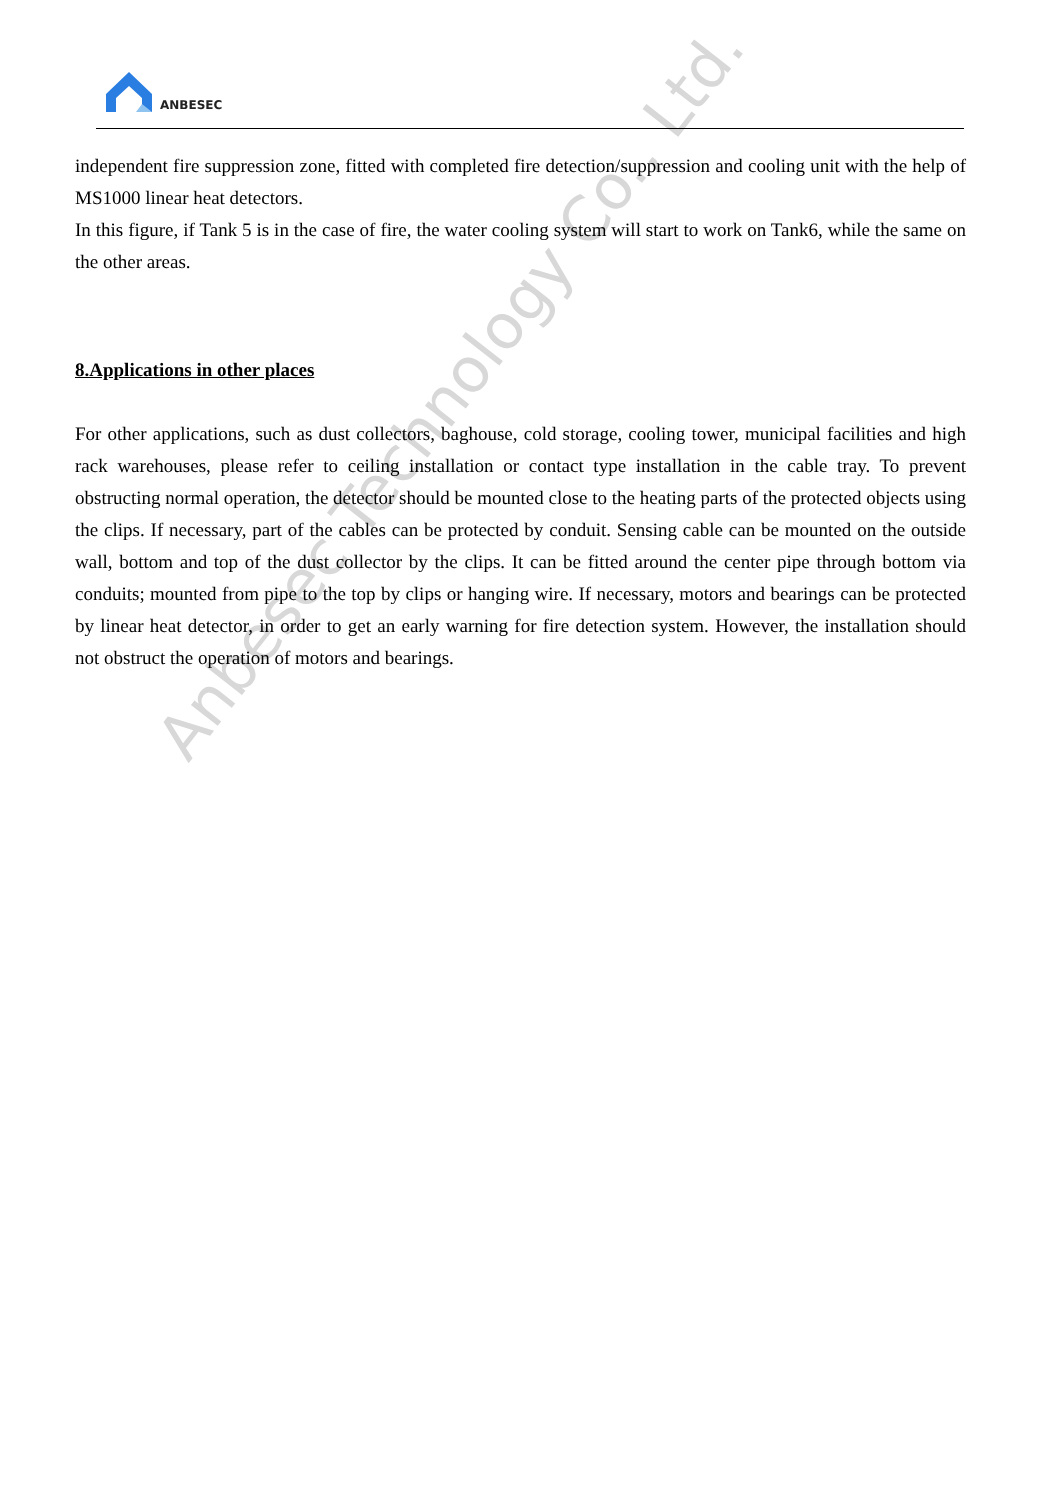ANBESEC
independent fire suppression zone, fitted with completed fire detection/suppression and cooling unit with the help of MS1000 linear heat detectors.
In this figure, if Tank 5 is in the case of fire, the water cooling system will start to work on Tank6, while the same on the other areas.
8.Applications in other places
For other applications, such as dust collectors, baghouse, cold storage, cooling tower, municipal facilities and high rack warehouses, please refer to ceiling installation or contact type installation in the cable tray. To prevent obstructing normal operation, the detector should be mounted close to the heating parts of the protected objects using the clips. If necessary, part of the cables can be protected by conduit. Sensing cable can be mounted on the outside wall, bottom and top of the dust collector by the clips. It can be fitted around the center pipe through bottom via conduits; mounted from pipe to the top by clips or hanging wire. If necessary, motors and bearings can be protected by linear heat detector, in order to get an early warning for fire detection system. However, the installation should not obstruct the operation of motors and bearings.
Anbesec Technology Co., Ltd.